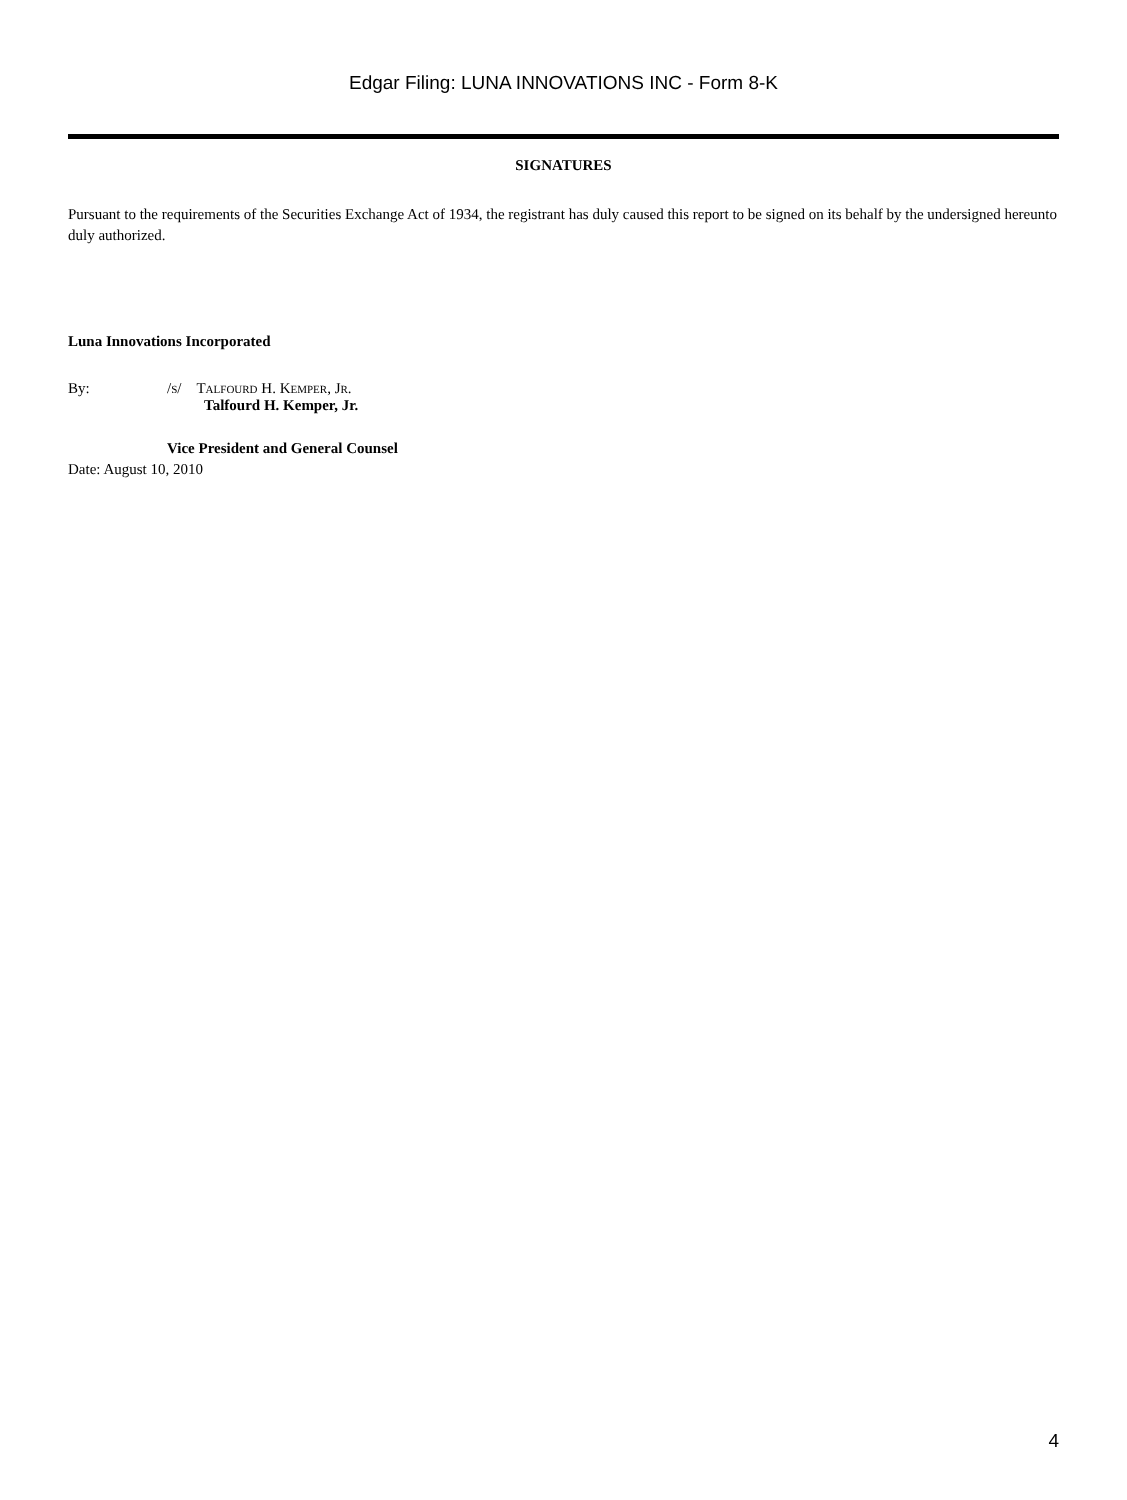Edgar Filing: LUNA INNOVATIONS INC - Form 8-K
SIGNATURES
Pursuant to the requirements of the Securities Exchange Act of 1934, the registrant has duly caused this report to be signed on its behalf by the undersigned hereunto duly authorized.
Luna Innovations Incorporated
By: /s/ Talfourd H. Kemper, Jr.
Talfourd H. Kemper, Jr.
Vice President and General Counsel
Date: August 10, 2010
4